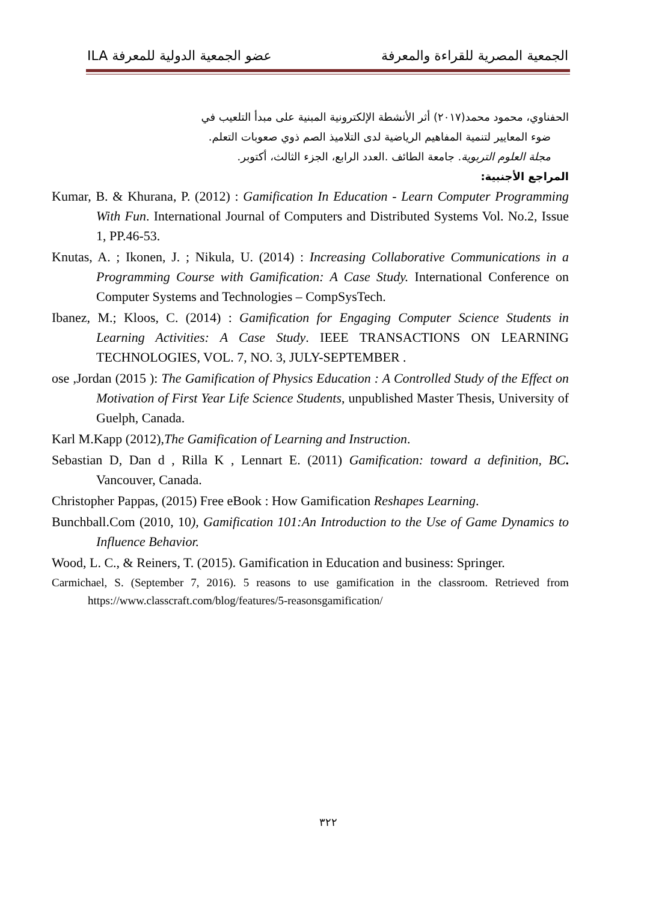الجمعية المصرية للقراءة والمعرفة عضو الجمعية الدولية للمعرفة ILA
الحفناوي، محمود محمد(٢٠١٧) أثر الأنشطة الإلكترونية المبنية على مبدأ التلعيب في
ضوء المعايير لتنمية المفاهيم الرياضية لدى التلاميذ الصم ذوي صعوبات التعلم.
مجلة العلوم التربوية. جامعة الطائف .العدد الرابع، الجزء الثالث، أكتوبر.
المراجع الأجنبية:
Kumar, B. & Khurana, P. (2012) : Gamification In Education - Learn Computer Programming With Fun. International Journal of Computers and Distributed Systems Vol. No.2, Issue 1, PP.46-53.
Knutas, A. ; Ikonen, J. ; Nikula, U. (2014) : Increasing Collaborative Communications in a Programming Course with Gamification: A Case Study. International Conference on Computer Systems and Technologies – CompSysTech.
Ibanez, M.; Kloos, C. (2014) : Gamification for Engaging Computer Science Students in Learning Activities: A Case Study. IEEE TRANSACTIONS ON LEARNING TECHNOLOGIES, VOL. 7, NO. 3, JULY-SEPTEMBER .
ose ,Jordan (2015 ): The Gamification of Physics Education : A Controlled Study of the Effect on Motivation of First Year Life Science Students, unpublished Master Thesis, University of Guelph, Canada.
Karl M.Kapp (2012),The Gamification of Learning and Instruction.
Sebastian D, Dan d , Rilla K , Lennart E. (2011) Gamification: toward a definition, BC. Vancouver, Canada.
Christopher Pappas, (2015) Free eBook : How Gamification Reshapes Learning.
Bunchball.Com (2010, 10), Gamification 101:An Introduction to the Use of Game Dynamics to Influence Behavior.
Wood, L. C., & Reiners, T. (2015). Gamification in Education and business: Springer.
Carmichael, S. (September 7, 2016). 5 reasons to use gamification in the classroom. Retrieved from https://www.classcraft.com/blog/features/5-reasonsgamification/
٣٢٢